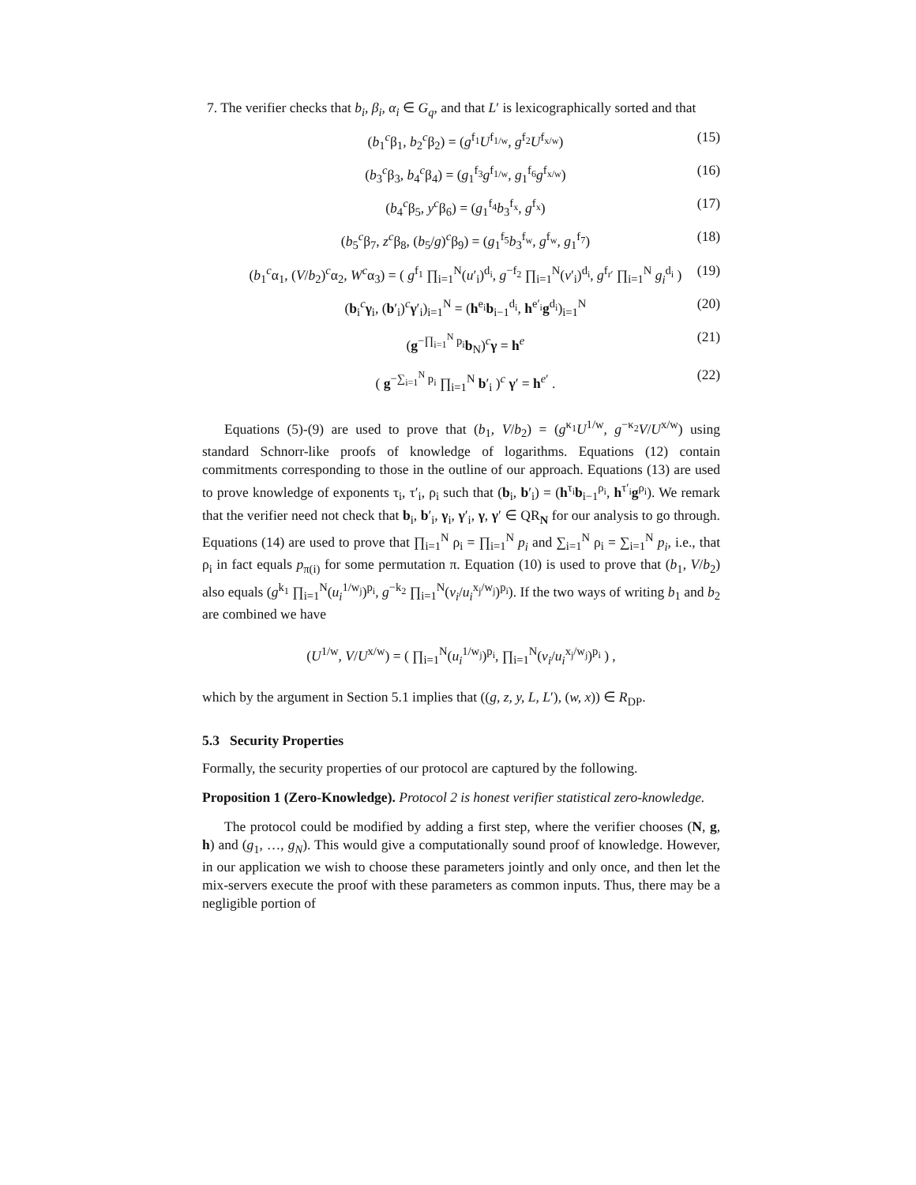7. The verifier checks that b<sub>i</sub>, β<sub>i</sub>, α<sub>i</sub> ∈ G<sub>q</sub>, and that L′ is lexicographically sorted and that
(b<sub>1</sub><sup>c</sup>β<sub>1</sub>, b<sub>2</sub><sup>c</sup>β<sub>2</sub>) = (g<sup>f<sub>1</sub></sup>U<sup>f<sub>1/w</sub></sup>, g<sup>f<sub>2</sub></sup>U<sup>f<sub>x/w</sub></sup>) (15)
(b<sub>3</sub><sup>c</sup>β<sub>3</sub>, b<sub>4</sub><sup>c</sup>β<sub>4</sub>) = (g<sub>1</sub><sup>f<sub>3</sub></sup>g<sup>f<sub>1/w</sub></sup>, g<sub>1</sub><sup>f<sub>6</sub></sup>g<sup>f<sub>x/w</sub></sup>) (16)
(b<sub>4</sub><sup>c</sup>β<sub>5</sub>, y<sup>c</sup>β<sub>6</sub>) = (g<sub>1</sub><sup>f<sub>4</sub></sup>b<sub>3</sub><sup>f<sub>x</sub></sup>, g<sup>f<sub>x</sub></sup>) (17)
(b<sub>5</sub><sup>c</sup>β<sub>7</sub>, z<sup>c</sup>β<sub>8</sub>, (b<sub>5</sub>/g)<sup>c</sup>β<sub>9</sub>) = (g<sub>1</sub><sup>f<sub>5</sub></sup>b<sub>3</sub><sup>f<sub>w</sub></sup>, g<sup>f<sub>w</sub></sup>, g<sub>1</sub><sup>f<sub>7</sub></sup>) (18)
(b<sub>1</sub><sup>c</sup>α<sub>1</sub>, (V/b<sub>2</sub>)<sup>c</sup>α<sub>2</sub>, W<sup>c</sup>α<sub>3</sub>) = ( g<sup>f<sub>1</sub></sup> ∏<sub>i=1</sub><sup>N</sup>(u′<sub>i</sub>)<sup>d<sub>i</sub></sup>, g<sup>−f<sub>2</sub></sup> ∏<sub>i=1</sub><sup>N</sup>(v′<sub>i</sub>)<sup>d<sub>i</sub></sup>, g<sup>f<sub>r′</sub></sup> ∏<sub>i=1</sub><sup>N</sup> g<sub>i</sub><sup>d<sub>i</sub></sup> ) (19)
(b<sub>i</sub><sup>c</sup>γ<sub>i</sub>, (b′<sub>i</sub>)<sup>c</sup>γ′<sub>i</sub>)<sub>i=1</sub><sup>N</sup> = (h<sup>e<sub>i</sub></sup>b<sub>i−1</sub><sup>d<sub>i</sub></sup>, h<sup>e′<sub>i</sub></sup>g<sup>d<sub>i</sub></sup>)<sub>i=1</sub><sup>N</sup> (20)
(g<sup>−∏<sub>i=1</sub><sup>N</sup> p<sub>i</sub></sup>b<sub>N</sub>)<sup>c</sup>γ = h<sup>e</sup> (21)
( g<sup>−∑<sub>i=1</sub><sup>N</sup> p<sub>i</sub></sup> ∏<sub>i=1</sub><sup>N</sup> b′<sub>i</sub> )<sup>c</sup> γ′ = h<sup>e′</sup> . (22)
Equations (5)-(9) are used to prove that (b<sub>1</sub>, V/b<sub>2</sub>) = (g<sup>κ<sub>1</sub></sup>U<sup>1/w</sup>, g<sup>−κ<sub>2</sub></sup>V/U<sup>x/w</sup>) using standard Schnorr-like proofs of knowledge of logarithms. Equations (12) contain commitments corresponding to those in the outline of our approach. Equations (13) are used to prove knowledge of exponents τ<sub>i</sub>, τ′<sub>i</sub>, ρ<sub>i</sub> such that (b<sub>i</sub>, b′<sub>i</sub>) = (h<sup>τ<sub>i</sub></sup>b<sub>i−1</sub><sup>ρ<sub>i</sub></sup>, h<sup>τ′<sub>i</sub></sup>g<sup>ρ<sub>i</sub></sup>). We remark that the verifier need not check that b<sub>i</sub>, b′<sub>i</sub>, γ<sub>i</sub>, γ′<sub>i</sub>, γ, γ′ ∈ QR<sub>N</sub> for our analysis to go through. Equations (14) are used to prove that ∏<sub>i=1</sub><sup>N</sup> ρ<sub>i</sub> = ∏<sub>i=1</sub><sup>N</sup> p<sub>i</sub> and ∑<sub>i=1</sub><sup>N</sup> ρ<sub>i</sub> = ∑<sub>i=1</sub><sup>N</sup> p<sub>i</sub>, i.e., that ρ<sub>i</sub> in fact equals p<sub>π(i)</sub> for some permutation π. Equation (10) is used to prove that (b<sub>1</sub>, V/b<sub>2</sub>) also equals (g<sup>k<sub>1</sub></sup> ∏<sub>i=1</sub><sup>N</sup>(u<sub>i</sub><sup>1/w<sub>j</sub></sup>)<sup>p<sub>i</sub></sup>, g<sup>−k<sub>2</sub></sup> ∏<sub>i=1</sub><sup>N</sup>(v<sub>i</sub>/u<sub>i</sub><sup>x<sub>j</sub>/w<sub>j</sub></sup>)<sup>p<sub>i</sub></sup>). If the two ways of writing b<sub>1</sub> and b<sub>2</sub> are combined we have
(U<sup>1/w</sup>, V/U<sup>x/w</sup>) = ( ∏<sub>i=1</sub><sup>N</sup>(u<sub>i</sub><sup>1/w<sub>j</sub></sup>)<sup>p<sub>i</sub></sup>, ∏<sub>i=1</sub><sup>N</sup>(v<sub>i</sub>/u<sub>i</sub><sup>x<sub>j</sub>/w<sub>j</sub></sup>)<sup>p<sub>i</sub></sup> ) ,
which by the argument in Section 5.1 implies that ((g, z, y, L, L′), (w, x)) ∈ R<sub>DP</sub>.
5.3 Security Properties
Formally, the security properties of our protocol are captured by the following.
Proposition 1 (Zero-Knowledge). Protocol 2 is honest verifier statistical zero-knowledge.
The protocol could be modified by adding a first step, where the verifier chooses (N, g, h) and (g<sub>1</sub>, …, g<sub>N</sub>). This would give a computationally sound proof of knowledge. However, in our application we wish to choose these parameters jointly and only once, and then let the mix-servers execute the proof with these parameters as common inputs. Thus, there may be a negligible portion of